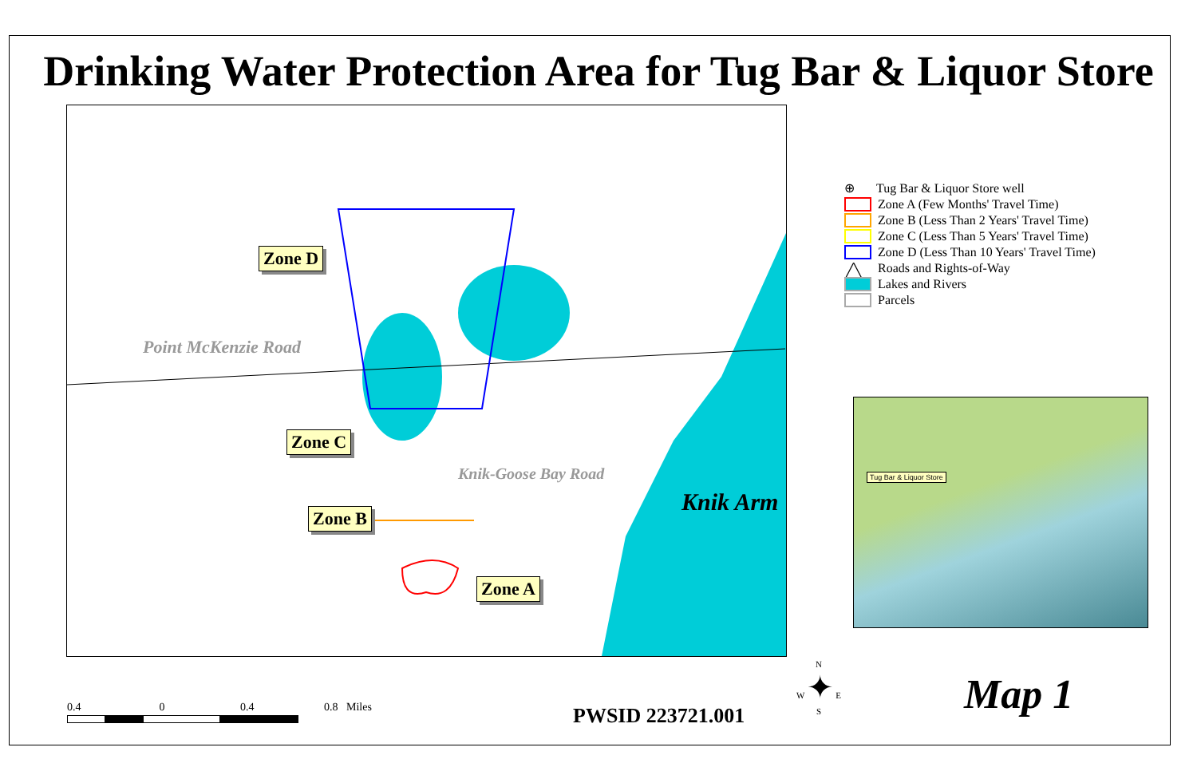Drinking Water Protection Area for Tug Bar & Liquor Store
Zone D
Zone C
Zone B
Zone A
Point McKenzie Road
Knik-Goose Bay Road
Knik Arm
⊕ Tug Bar & Liquor Store well
Zone A (Few Months' Travel Time)
Zone B (Less Than 2 Years' Travel Time)
Zone C (Less Than 5 Years' Travel Time)
Zone D (Less Than 10 Years' Travel Time)
╱╲ Roads and Rights-of-Way
Lakes and Rivers
Parcels
Tug Bar & Liquor Store
0.4 0 0.4 0.8 Miles
PWSID 223721.001
N
W ✦ E
S
Map 1